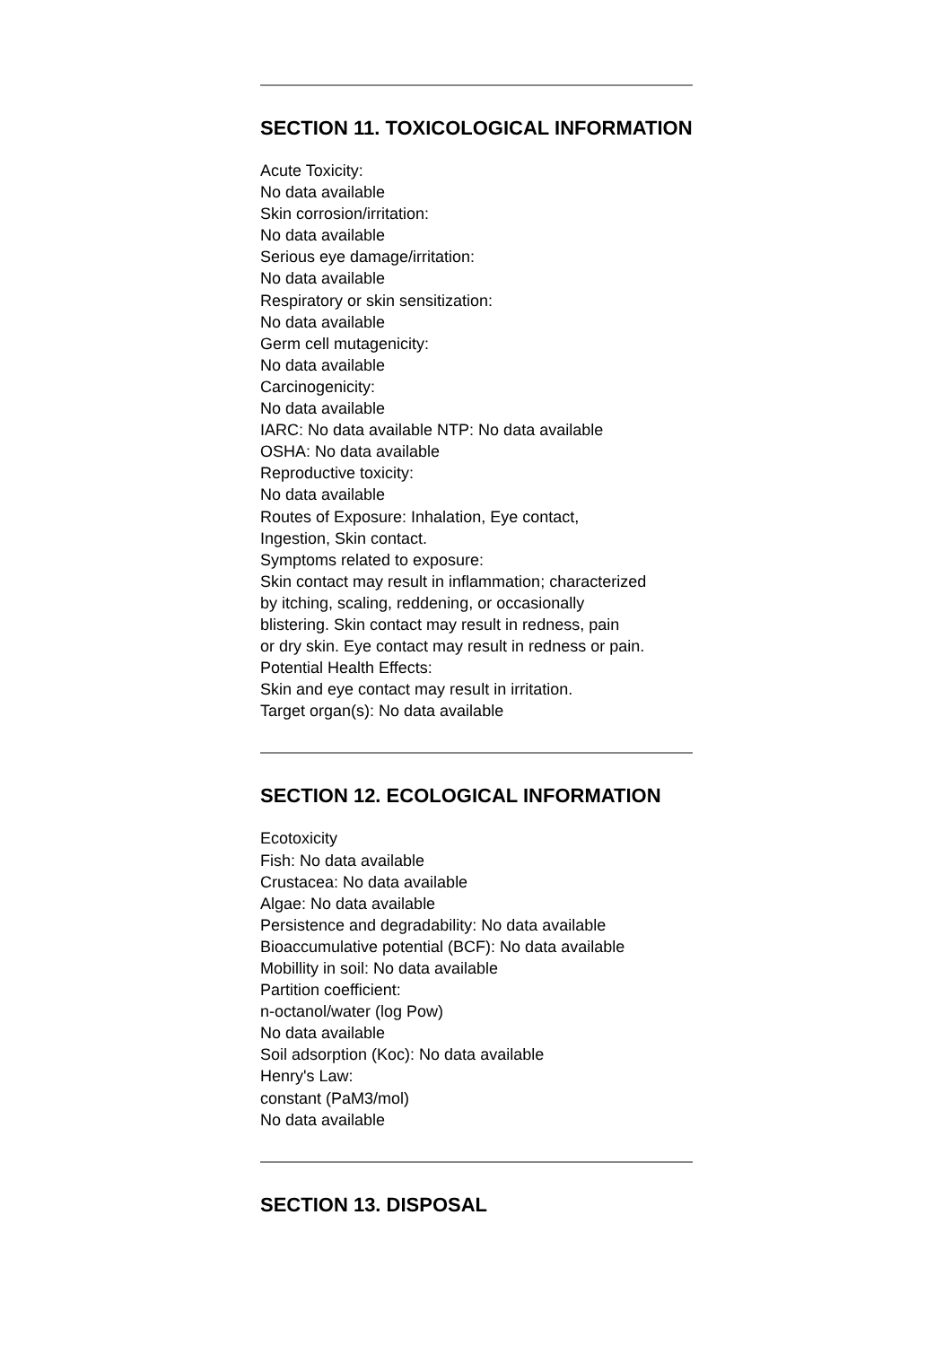SECTION 11. TOXICOLOGICAL INFORMATION
Acute Toxicity:
No data available
Skin corrosion/irritation:
No data available
Serious eye damage/irritation:
No data available
Respiratory or skin sensitization:
No data available
Germ cell mutagenicity:
No data available
Carcinogenicity:
No data available
IARC: No data available NTP: No data available
OSHA: No data available
Reproductive toxicity:
No data available
Routes of Exposure: Inhalation, Eye contact,
Ingestion, Skin contact.
Symptoms related to exposure:
Skin contact may result in inflammation; characterized
by itching, scaling, reddening, or occasionally
blistering. Skin contact may result in redness, pain
or dry skin. Eye contact may result in redness or pain.
Potential Health Effects:
Skin and eye contact may result in irritation.
Target organ(s): No data available
SECTION 12. ECOLOGICAL INFORMATION
Ecotoxicity
Fish: No data available
Crustacea: No data available
Algae: No data available
Persistence and degradability: No data available
Bioaccumulative potential (BCF): No data available
Mobillity in soil: No data available
Partition coefficient:
n-octanol/water (log Pow)
No data available
Soil adsorption (Koc): No data available
Henry's Law:
constant (PaM3/mol)
No data available
SECTION 13. DISPOSAL